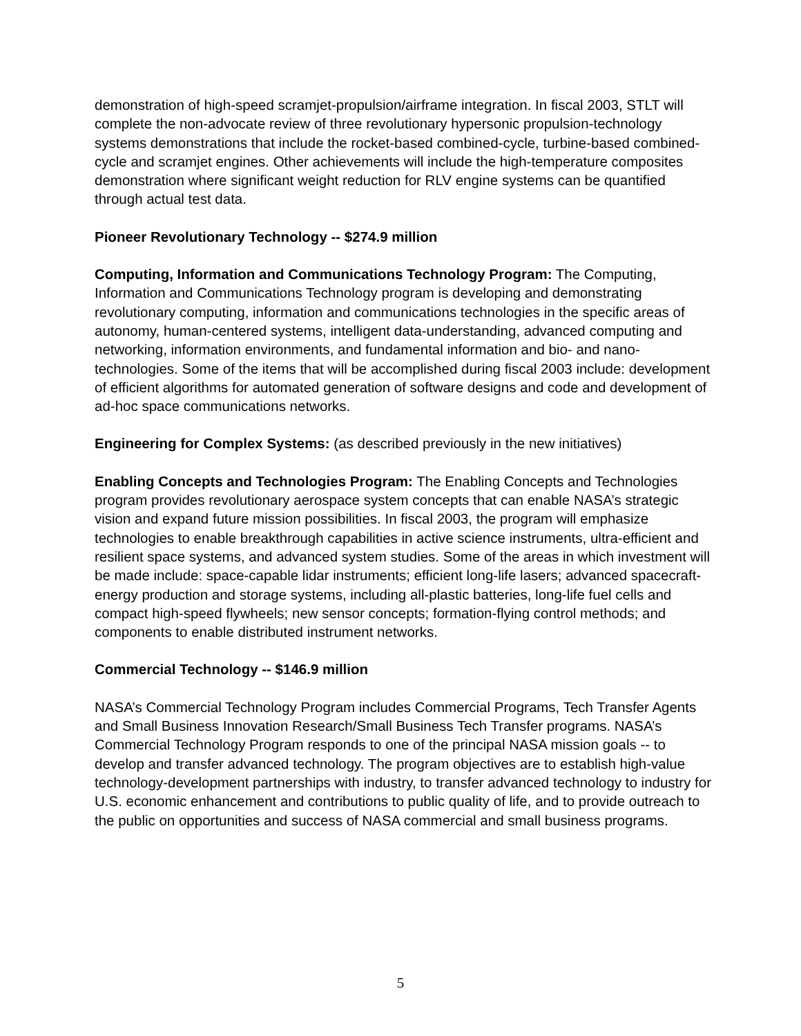demonstration of high-speed scramjet-propulsion/airframe integration. In fiscal 2003, STLT will complete the non-advocate review of three revolutionary hypersonic propulsion-technology systems demonstrations that include the rocket-based combined-cycle, turbine-based combined-cycle and scramjet engines. Other achievements will include the high-temperature composites demonstration where significant weight reduction for RLV engine systems can be quantified through actual test data.
Pioneer Revolutionary Technology -- $274.9 million
Computing, Information and Communications Technology Program: The Computing, Information and Communications Technology program is developing and demonstrating revolutionary computing, information and communications technologies in the specific areas of autonomy, human-centered systems, intelligent data-understanding, advanced computing and networking, information environments, and fundamental information and bio- and nano-technologies. Some of the items that will be accomplished during fiscal 2003 include: development of efficient algorithms for automated generation of software designs and code and development of ad-hoc space communications networks.
Engineering for Complex Systems: (as described previously in the new initiatives)
Enabling Concepts and Technologies Program: The Enabling Concepts and Technologies program provides revolutionary aerospace system concepts that can enable NASA’s strategic vision and expand future mission possibilities. In fiscal 2003, the program will emphasize technologies to enable breakthrough capabilities in active science instruments, ultra-efficient and resilient space systems, and advanced system studies. Some of the areas in which investment will be made include: space-capable lidar instruments; efficient long-life lasers; advanced spacecraft-energy production and storage systems, including all-plastic batteries, long-life fuel cells and compact high-speed flywheels; new sensor concepts; formation-flying control methods; and components to enable distributed instrument networks.
Commercial Technology -- $146.9 million
NASA’s Commercial Technology Program includes Commercial Programs, Tech Transfer Agents and Small Business Innovation Research/Small Business Tech Transfer programs. NASA’s Commercial Technology Program responds to one of the principal NASA mission goals -- to develop and transfer advanced technology. The program objectives are to establish high-value technology-development partnerships with industry, to transfer advanced technology to industry for U.S. economic enhancement and contributions to public quality of life, and to provide outreach to the public on opportunities and success of NASA commercial and small business programs.
5